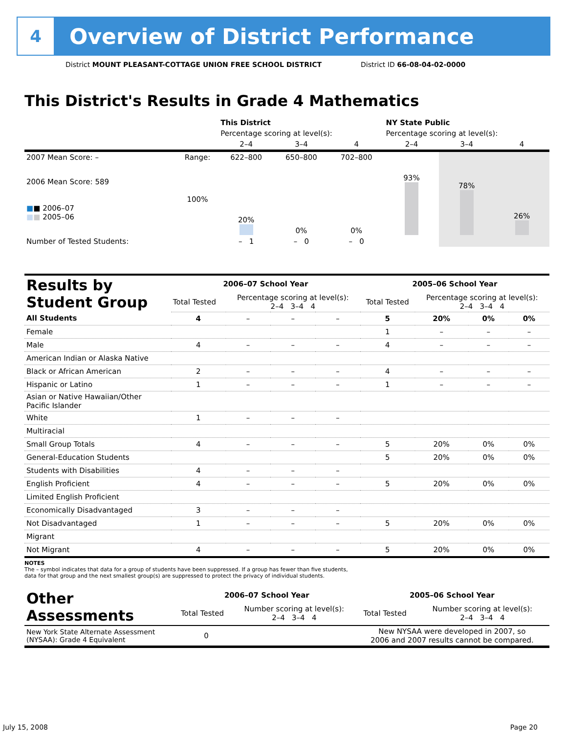4
Overview of District Performance
District MOUNT PLEASANT-COTTAGE UNION FREE SCHOOL DISTRICT District ID 66-08-04-02-0000
This District's Results in Grade 4 Mathematics
| | | This District | | | NY State Public | | |
| --- | --- | --- | --- | --- | --- | --- | --- |
| | | Percentage scoring at level(s): | | | Percentage scoring at level(s): | | |
| | | 2–4 | 3–4 | 4 | 2–4 | 3–4 | 4 |
| 2007 Mean Score: – | Range: | 622–800 | 650–800 | 702–800 | | | |
| 2006 Mean Score: 589 ■ ■ 2006–07 ■ ■ 2005–06 | 100% | 20% | 0% | 0% | 93% | 78% | 26% |
| Number of Tested Students: | | – 1 | – 0 | – 0 | | | |
| Results by Student Group | 2006–07 School Year | | | | 2005–06 School Year | | | |
| | Total Tested | Percentage scoring at level(s): 2–4 3–4 4 | | | Total Tested | Percentage scoring at level(s): 2–4 3–4 4 | | |
| All Students | 4 | – | – | – | 5 | 20% | 0% | 0% |
| Female | | | | | 1 | – | – | – |
| Male | 4 | – | – | – | 4 | – | – | – |
| American Indian or Alaska Native | | | | | | | | |
| Black or African American | 2 | – | – | – | 4 | – | – | – |
| Hispanic or Latino | 1 | – | – | – | 1 | – | – | – |
| Asian or Native Hawaiian/Other Pacific Islander | | | | | | | | |
| White | 1 | – | – | – | | | | |
| Multiracial | | | | | | | | |
| Small Group Totals | 4 | – | – | – | 5 | 20% | 0% | 0% |
| General-Education Students | | | | | 5 | 20% | 0% | 0% |
| Students with Disabilities | 4 | – | – | – | | | | |
| English Proficient | 4 | – | – | – | 5 | 20% | 0% | 0% |
| Limited English Proficient | | | | | | | | |
| Economically Disadvantaged | 3 | – | – | – | | | | |
| Not Disadvantaged | 1 | – | – | – | 5 | 20% | 0% | 0% |
| Migrant | | | | | | | | |
| Not Migrant | 4 | – | – | – | 5 | 20% | 0% | 0% |
NOTES
The – symbol indicates that data for a group of students have been suppressed. If a group has fewer than five students,
data for that group and the next smallest group(s) are suppressed to protect the privacy of individual students.
| Other Assessments | 2006–07 School Year | | | | 2005–06 School Year | |
| | Total Tested | Number scoring at level(s): 2–4 3–4 4 | | | Total Tested | Number scoring at level(s): 2–4 3–4 4 |
| New York State Alternate Assessment (NYSAA): Grade 4 Equivalent | 0 | | | | New NYSAA were developed in 2007, so 2006 and 2007 results cannot be compared. | |
July 15, 2008 Page 20